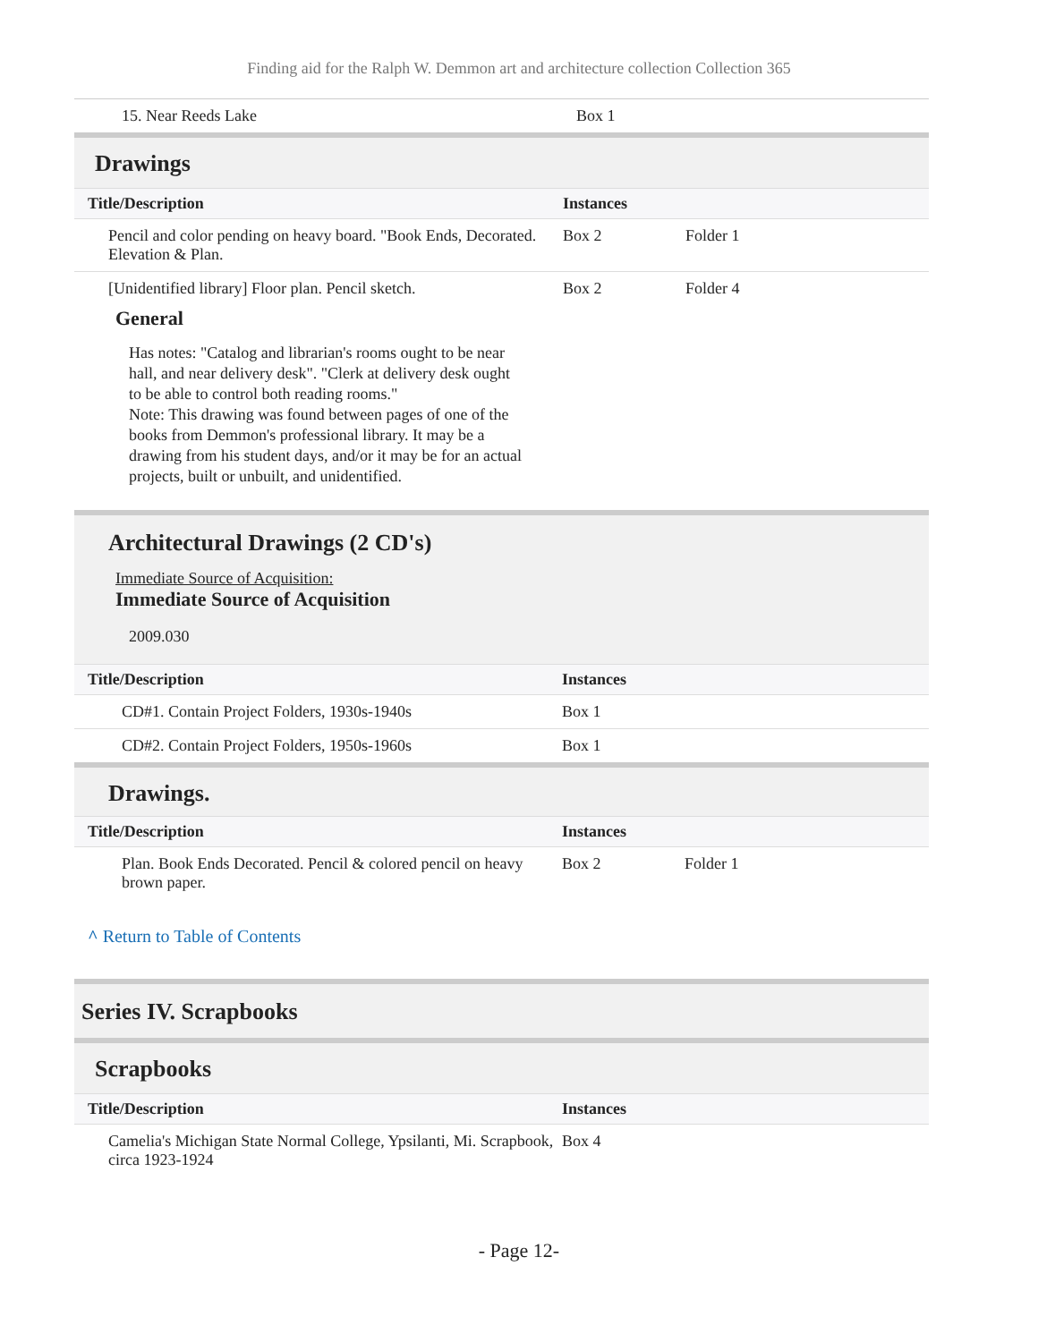Finding aid for the Ralph W. Demmon art and architecture collection Collection 365
| 15. Near Reeds Lake | Box 1 |
Drawings
| Title/Description | Instances | |
| --- | --- | --- |
| Pencil and color pending on heavy board. "Book Ends, Decorated. Elevation & Plan. | Box 2 | Folder 1 |
| [Unidentified library] Floor plan. Pencil sketch. | Box 2 | Folder 4 |
General
Has notes: "Catalog and librarian's rooms ought to be near hall, and near delivery desk". "Clerk at delivery desk ought to be able to control both reading rooms."
Note: This drawing was found between pages of one of the books from Demmon's professional library. It may be a drawing from his student days, and/or it may be for an actual projects, built or unbuilt, and unidentified.
Architectural Drawings (2 CD's)
Immediate Source of Acquisition:
Immediate Source of Acquisition
2009.030
| Title/Description | Instances |
| --- | --- |
| CD#1. Contain Project Folders, 1930s-1940s | Box 1 |
| CD#2. Contain Project Folders, 1950s-1960s | Box 1 |
Drawings.
| Title/Description | Instances | |
| --- | --- | --- |
| Plan. Book Ends Decorated. Pencil & colored pencil on heavy brown paper. | Box 2 | Folder 1 |
^ Return to Table of Contents
Series IV. Scrapbooks
Scrapbooks
| Title/Description | Instances |
| --- | --- |
| Camelia's Michigan State Normal College, Ypsilanti, Mi. Scrapbook, circa 1923-1924 | Box 4 |
- Page 12-